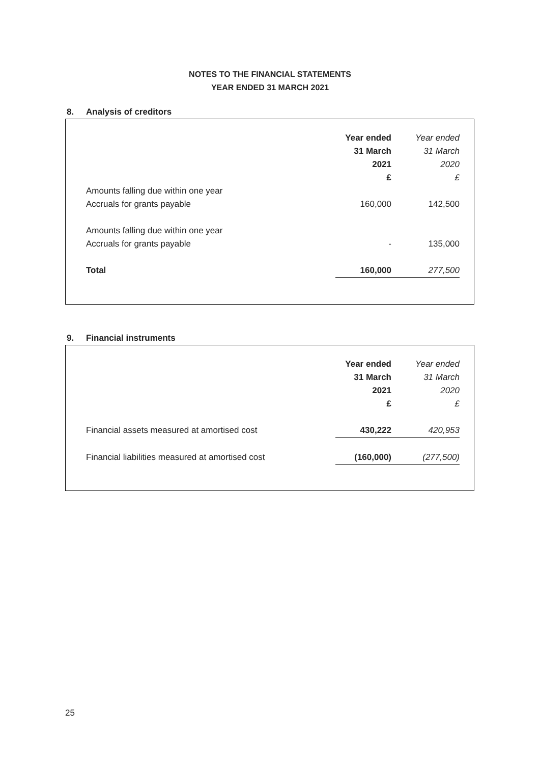NOTES TO THE FINANCIAL STATEMENTS
YEAR ENDED 31 MARCH 2021
8. Analysis of creditors
| | Year ended | Year ended |
| | 31 March | 31 March |
| | 2021 | 2020 |
| | £ | £ |
| Amounts falling due within one year | | |
| Accruals for grants payable | 160,000 | 142,500 |
| Amounts falling due within one year | | |
| Accruals for grants payable | - | 135,000 |
| Total | 160,000 | 277,500 |
9. Financial instruments
| | Year ended | Year ended |
| | 31 March | 31 March |
| | 2021 | 2020 |
| | £ | £ |
| Financial assets measured at amortised cost | 430,222 | 420,953 |
| Financial liabilities measured at amortised cost | (160,000) | (277,500) |
25